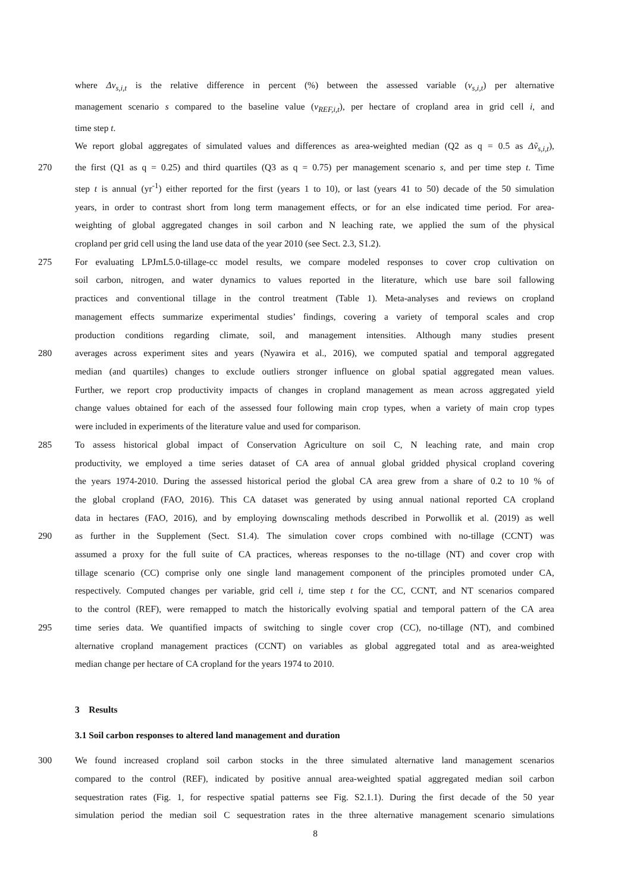where Δv<sub>s,i,t</sub> is the relative difference in percent (%) between the assessed variable (v<sub>s,i,t</sub>) per alternative
management scenario s compared to the baseline value (v<sub>REF,i,t</sub>), per hectare of cropland area in grid cell i, and
time step t.
We report global aggregates of simulated values and differences as area-weighted median (Q2 as q = 0.5 as Δṽ<sub>s,i,t</sub>),
270 the first (Q1 as q = 0.25) and third quartiles (Q3 as q = 0.75) per management scenario s, and per time step t. Time
step t is annual (yr<sup>-1</sup>) either reported for the first (years 1 to 10), or last (years 41 to 50) decade of the 50 simulation
years, in order to contrast short from long term management effects, or for an else indicated time period. For area-
weighting of global aggregated changes in soil carbon and N leaching rate, we applied the sum of the physical
cropland per grid cell using the land use data of the year 2010 (see Sect. 2.3, S1.2).
275 For evaluating LPJmL5.0-tillage-cc model results, we compare modeled responses to cover crop cultivation on
soil carbon, nitrogen, and water dynamics to values reported in the literature, which use bare soil fallowing
practices and conventional tillage in the control treatment (Table 1). Meta-analyses and reviews on cropland
management effects summarize experimental studies’ findings, covering a variety of temporal scales and crop
production conditions regarding climate, soil, and management intensities. Although many studies present
280 averages across experiment sites and years (Nyawira et al., 2016), we computed spatial and temporal aggregated
median (and quartiles) changes to exclude outliers stronger influence on global spatial aggregated mean values.
Further, we report crop productivity impacts of changes in cropland management as mean across aggregated yield
change values obtained for each of the assessed four following main crop types, when a variety of main crop types
were included in experiments of the literature value and used for comparison.
285 To assess historical global impact of Conservation Agriculture on soil C, N leaching rate, and main crop
productivity, we employed a time series dataset of CA area of annual global gridded physical cropland covering
the years 1974-2010. During the assessed historical period the global CA area grew from a share of 0.2 to 10 % of
the global cropland (FAO, 2016). This CA dataset was generated by using annual national reported CA cropland
data in hectares (FAO, 2016), and by employing downscaling methods described in Porwollik et al. (2019) as well
290 as further in the Supplement (Sect. S1.4). The simulation cover crops combined with no-tillage (CCNT) was
assumed a proxy for the full suite of CA practices, whereas responses to the no-tillage (NT) and cover crop with
tillage scenario (CC) comprise only one single land management component of the principles promoted under CA,
respectively. Computed changes per variable, grid cell i, time step t for the CC, CCNT, and NT scenarios compared
to the control (REF), were remapped to match the historically evolving spatial and temporal pattern of the CA area
295 time series data. We quantified impacts of switching to single cover crop (CC), no-tillage (NT), and combined
alternative cropland management practices (CCNT) on variables as global aggregated total and as area-weighted
median change per hectare of CA cropland for the years 1974 to 2010.
3 Results
3.1 Soil carbon responses to altered land management and duration
300 We found increased cropland soil carbon stocks in the three simulated alternative land management scenarios
compared to the control (REF), indicated by positive annual area-weighted spatial aggregated median soil carbon
sequestration rates (Fig. 1, for respective spatial patterns see Fig. S2.1.1). During the first decade of the 50 year
simulation period the median soil C sequestration rates in the three alternative management scenario simulations
8